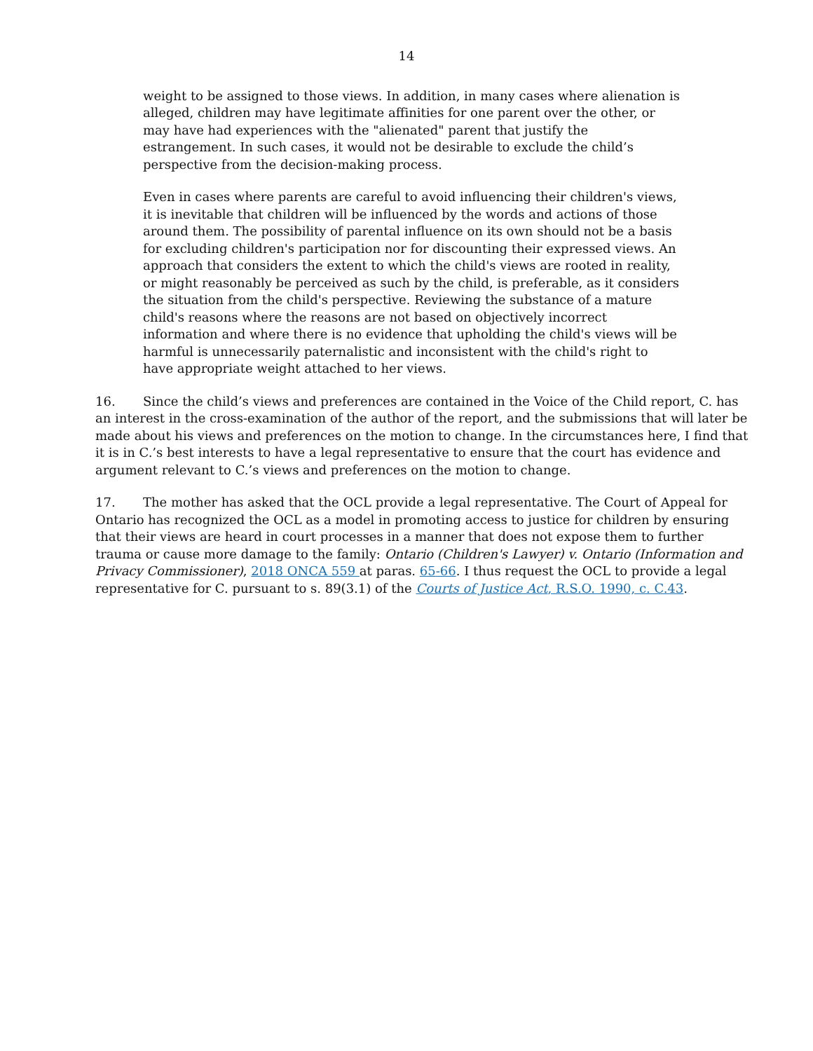14
weight to be assigned to those views. In addition, in many cases where alienation is alleged, children may have legitimate affinities for one parent over the other, or may have had experiences with the "alienated" parent that justify the estrangement. In such cases, it would not be desirable to exclude the child’s perspective from the decision-making process.
Even in cases where parents are careful to avoid influencing their children's views, it is inevitable that children will be influenced by the words and actions of those around them. The possibility of parental influence on its own should not be a basis for excluding children's participation nor for discounting their expressed views. An approach that considers the extent to which the child's views are rooted in reality, or might reasonably be perceived as such by the child, is preferable, as it considers the situation from the child's perspective. Reviewing the substance of a mature child's reasons where the reasons are not based on objectively incorrect information and where there is no evidence that upholding the child's views will be harmful is unnecessarily paternalistic and inconsistent with the child's right to have appropriate weight attached to her views.
16. Since the child’s views and preferences are contained in the Voice of the Child report, C. has an interest in the cross-examination of the author of the report, and the submissions that will later be made about his views and preferences on the motion to change. In the circumstances here, I find that it is in C.’s best interests to have a legal representative to ensure that the court has evidence and argument relevant to C.’s views and preferences on the motion to change.
17. The mother has asked that the OCL provide a legal representative. The Court of Appeal for Ontario has recognized the OCL as a model in promoting access to justice for children by ensuring that their views are heard in court processes in a manner that does not expose them to further trauma or cause more damage to the family: Ontario (Children's Lawyer) v. Ontario (Information and Privacy Commissioner), 2018 ONCA 559 at paras. 65-66. I thus request the OCL to provide a legal representative for C. pursuant to s. 89(3.1) of the Courts of Justice Act, R.S.O. 1990, c. C.43.